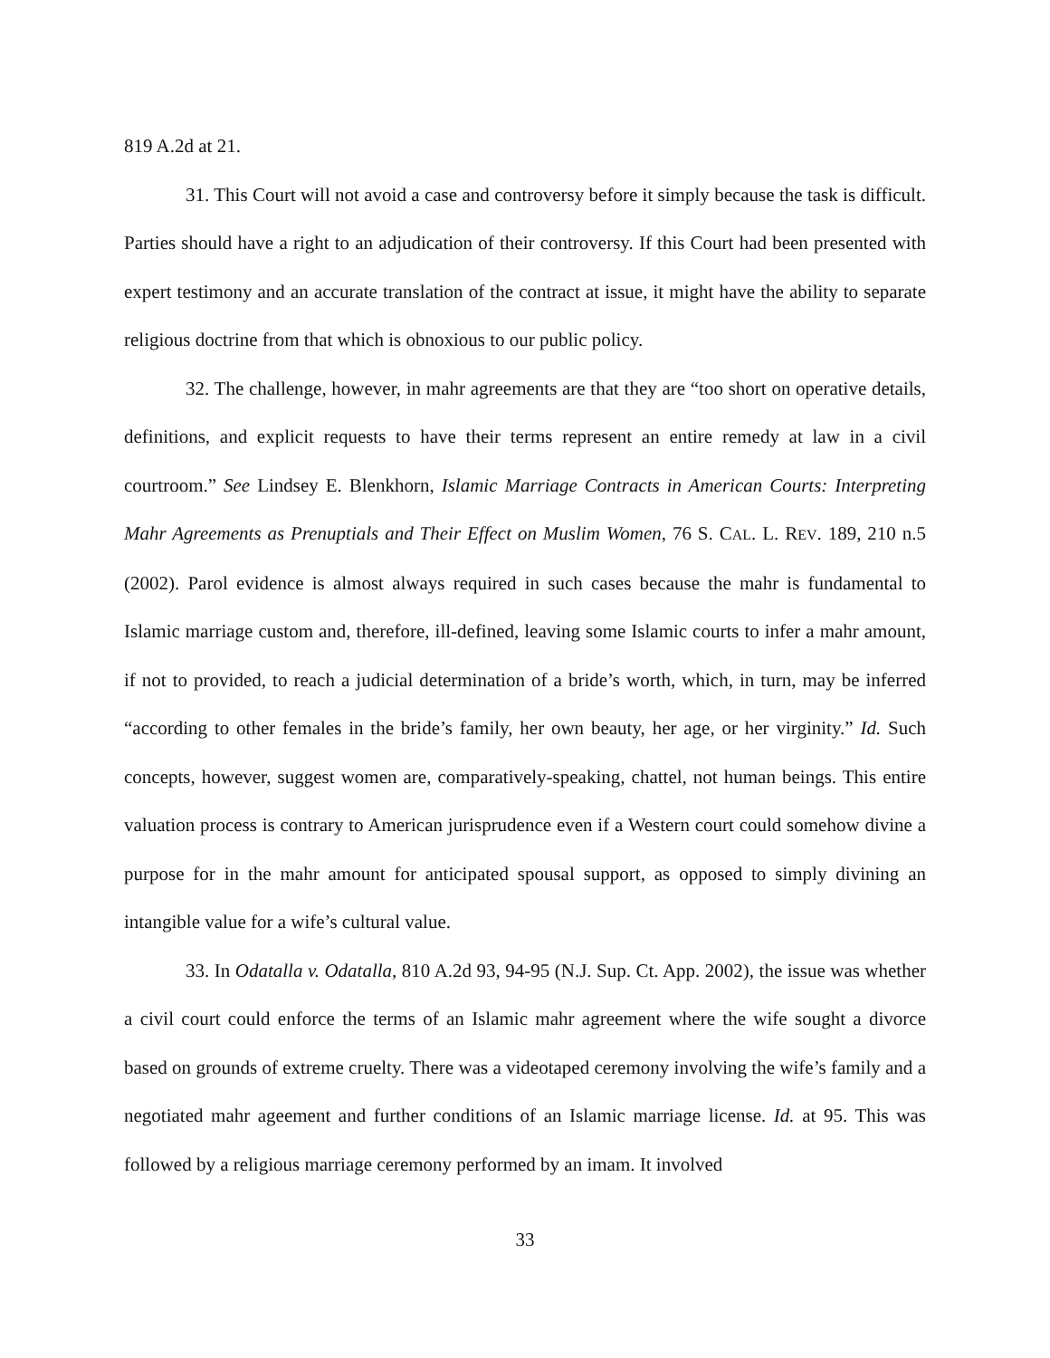819 A.2d at 21.
31. This Court will not avoid a case and controversy before it simply because the task is difficult. Parties should have a right to an adjudication of their controversy. If this Court had been presented with expert testimony and an accurate translation of the contract at issue, it might have the ability to separate religious doctrine from that which is obnoxious to our public policy.
32. The challenge, however, in mahr agreements are that they are “too short on operative details, definitions, and explicit requests to have their terms represent an entire remedy at law in a civil courtroom.” See Lindsey E. Blenkhorn, Islamic Marriage Contracts in American Courts: Interpreting Mahr Agreements as Prenuptials and Their Effect on Muslim Women, 76 S. CAL. L. REV. 189, 210 n.5 (2002). Parol evidence is almost always required in such cases because the mahr is fundamental to Islamic marriage custom and, therefore, ill-defined, leaving some Islamic courts to infer a mahr amount, if not to provided, to reach a judicial determination of a bride’s worth, which, in turn, may be inferred “according to other females in the bride’s family, her own beauty, her age, or her virginity.” Id. Such concepts, however, suggest women are, comparatively-speaking, chattel, not human beings. This entire valuation process is contrary to American jurisprudence even if a Western court could somehow divine a purpose for in the mahr amount for anticipated spousal support, as opposed to simply divining an intangible value for a wife’s cultural value.
33. In Odatalla v. Odatalla, 810 A.2d 93, 94-95 (N.J. Sup. Ct. App. 2002), the issue was whether a civil court could enforce the terms of an Islamic mahr agreement where the wife sought a divorce based on grounds of extreme cruelty. There was a videotaped ceremony involving the wife’s family and a negotiated mahr ageement and further conditions of an Islamic marriage license. Id. at 95. This was followed by a religious marriage ceremony performed by an imam. It involved
33